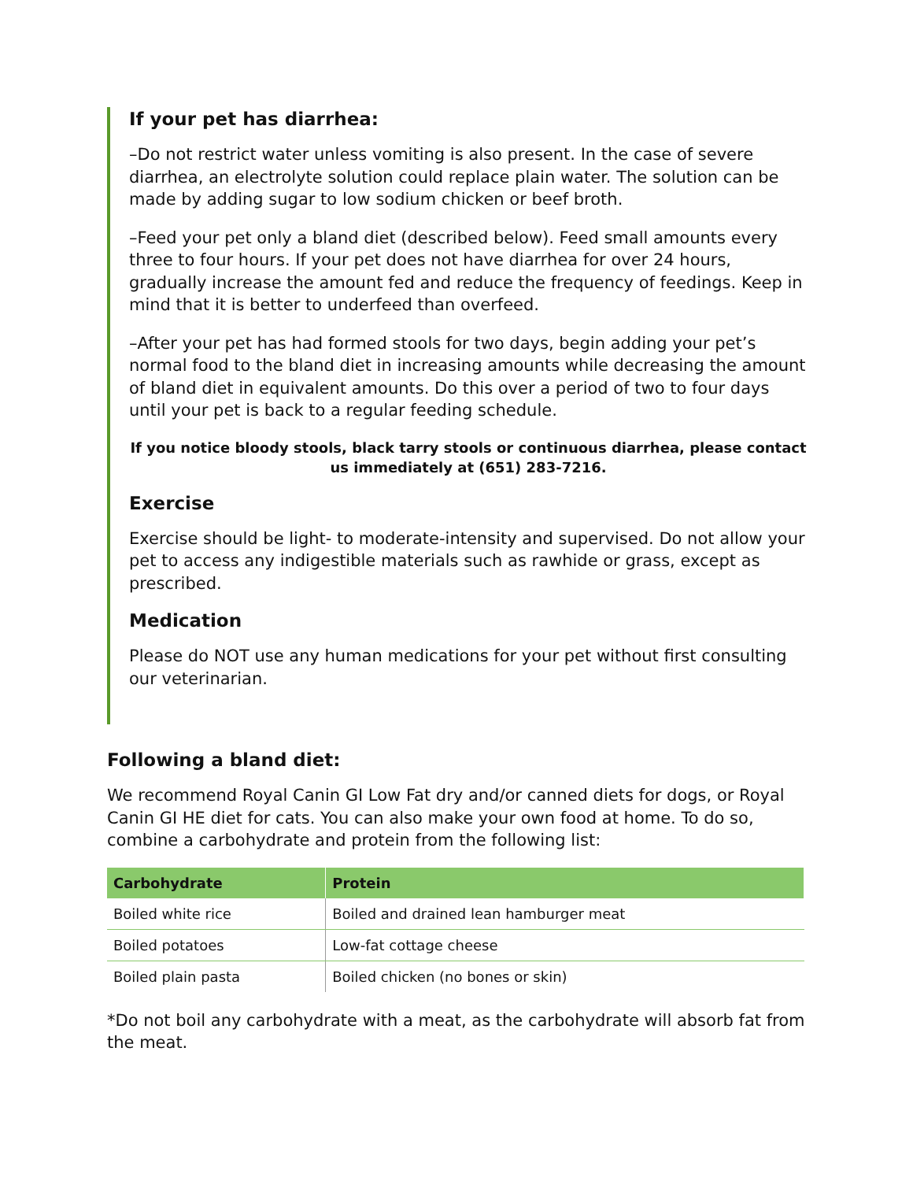If your pet has diarrhea:
–Do not restrict water unless vomiting is also present. In the case of severe diarrhea, an electrolyte solution could replace plain water. The solution can be made by adding sugar to low sodium chicken or beef broth.
–Feed your pet only a bland diet (described below). Feed small amounts every three to four hours. If your pet does not have diarrhea for over 24 hours, gradually increase the amount fed and reduce the frequency of feedings. Keep in mind that it is better to underfeed than overfeed.
–After your pet has had formed stools for two days, begin adding your pet’s normal food to the bland diet in increasing amounts while decreasing the amount of bland diet in equivalent amounts. Do this over a period of two to four days until your pet is back to a regular feeding schedule.
If you notice bloody stools, black tarry stools or continuous diarrhea, please contact us immediately at (651) 283-7216.
Exercise
Exercise should be light- to moderate-intensity and supervised. Do not allow your pet to access any indigestible materials such as rawhide or grass, except as prescribed.
Medication
Please do NOT use any human medications for your pet without first consulting our veterinarian.
Following a bland diet:
We recommend Royal Canin GI Low Fat dry and/or canned diets for dogs, or Royal Canin GI HE diet for cats. You can also make your own food at home. To do so, combine a carbohydrate and protein from the following list:
| Carbohydrate | Protein |
| --- | --- |
| Boiled white rice | Boiled and drained lean hamburger meat |
| Boiled potatoes | Low-fat cottage cheese |
| Boiled plain pasta | Boiled chicken (no bones or skin) |
*Do not boil any carbohydrate with a meat, as the carbohydrate will absorb fat from the meat.